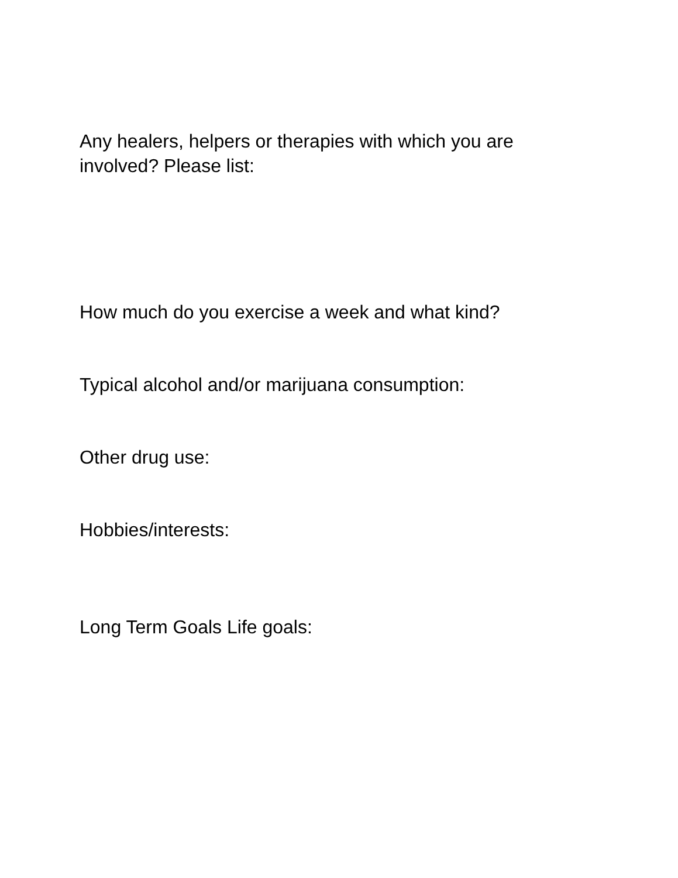Any healers, helpers or therapies with which you are involved? Please list:
How much do you exercise a week and what kind?
Typical alcohol and/or marijuana consumption:
Other drug use:
Hobbies/interests:
Long Term Goals Life goals: